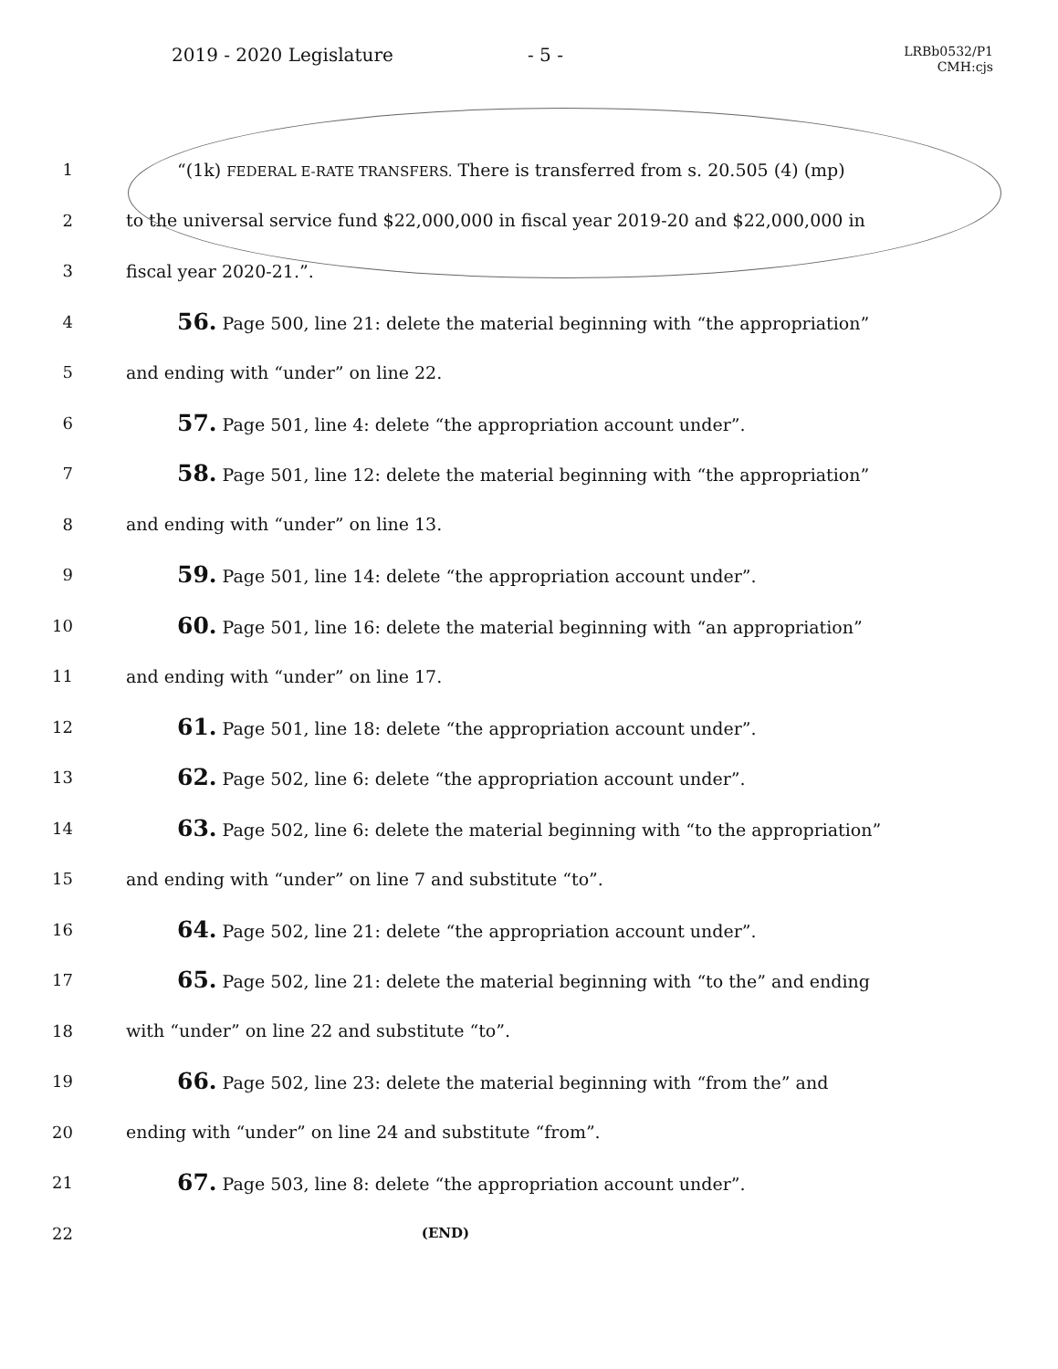2019 - 2020 Legislature - 5 -
LRBb0532/P1
CMH:cjs
1
“(1k) FEDERAL E-RATE TRANSFERS. There is transferred from s. 20.505 (4) (mp)
2
to the universal service fund $22,000,000 in fiscal year 2019-20 and $22,000,000 in
3 fiscal year 2020-21.”.
4
56. Page 500, line 21: delete the material beginning with “the appropriation”
5 and ending with “under” on line 22.
6
57. Page 501, line 4: delete “the appropriation account under”.
7
58. Page 501, line 12: delete the material beginning with “the appropriation”
8 and ending with “under” on line 13.
9
59. Page 501, line 14: delete “the appropriation account under”.
10
60. Page 501, line 16: delete the material beginning with “an appropriation”
11 and ending with “under” on line 17.
12
61. Page 501, line 18: delete “the appropriation account under”.
13
62. Page 502, line 6: delete “the appropriation account under”.
14
63. Page 502, line 6: delete the material beginning with “to the appropriation”
15 and ending with “under” on line 7 and substitute “to”.
16
64. Page 502, line 21: delete “the appropriation account under”.
17
65. Page 502, line 21: delete the material beginning with “to the” and ending
18 with “under” on line 22 and substitute “to”.
19
66. Page 502, line 23: delete the material beginning with “from the” and
20 ending with “under” on line 24 and substitute “from”.
21
67. Page 503, line 8: delete “the appropriation account under”.
22
(END)